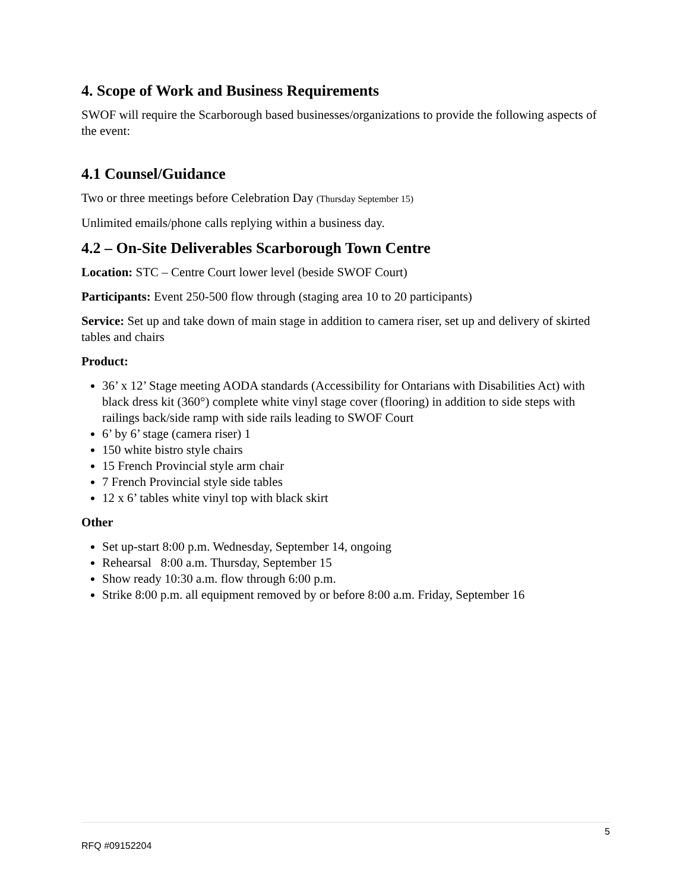4. Scope of Work and Business Requirements
SWOF will require the Scarborough based businesses/organizations to provide the following aspects of the event:
4.1 Counsel/Guidance
Two or three meetings before Celebration Day (Thursday September 15)
Unlimited emails/phone calls replying within a business day.
4.2 – On-Site Deliverables Scarborough Town Centre
Location: STC – Centre Court lower level (beside SWOF Court)
Participants: Event 250-500 flow through (staging area 10 to 20 participants)
Service: Set up and take down of main stage in addition to camera riser, set up and delivery of skirted tables and chairs
Product:
36’ x 12’ Stage meeting AODA standards (Accessibility for Ontarians with Disabilities Act) with black dress kit (360°) complete white vinyl stage cover (flooring) in addition to side steps with railings back/side ramp with side rails leading to SWOF Court
6’ by 6’ stage (camera riser) 1
150 white bistro style chairs
15 French Provincial style arm chair
7 French Provincial style side tables
12 x 6’ tables white vinyl top with black skirt
Other
Set up-start 8:00 p.m. Wednesday, September 14, ongoing
Rehearsal 8:00 a.m. Thursday, September 15
Show ready 10:30 a.m. flow through 6:00 p.m.
Strike 8:00 p.m. all equipment removed by or before 8:00 a.m. Friday, September 16
5
RFQ #09152204